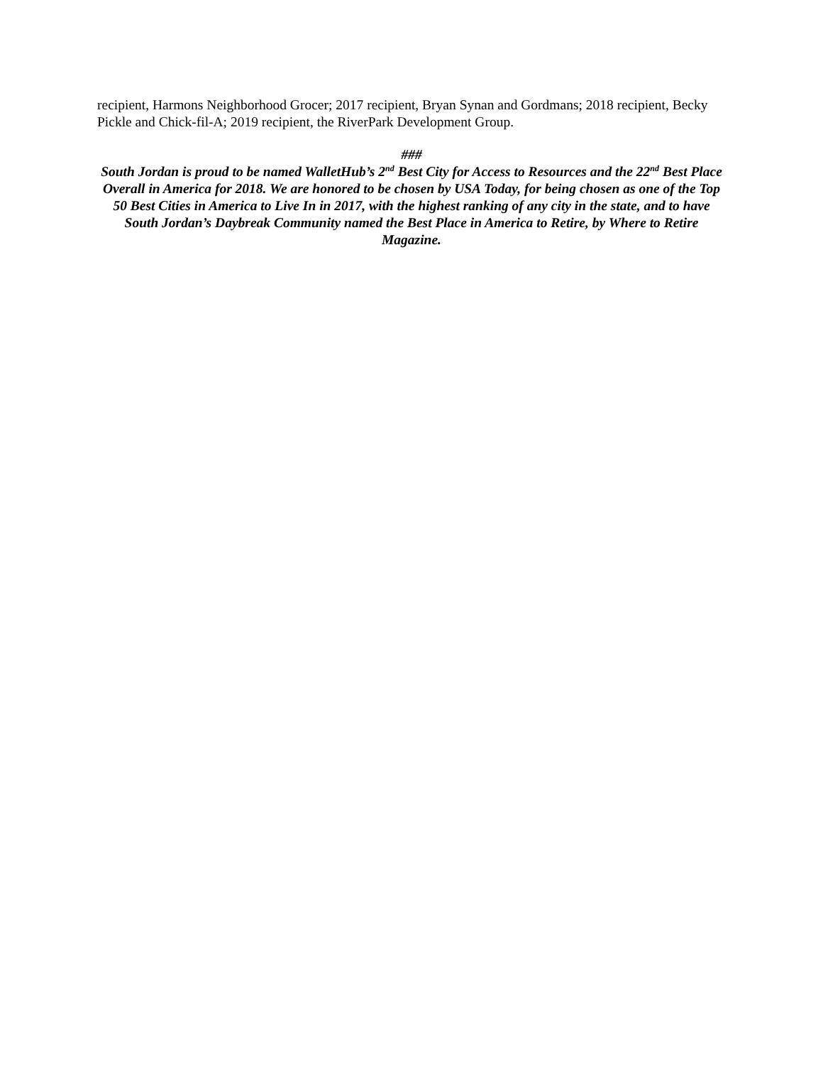recipient, Harmons Neighborhood Grocer; 2017 recipient, Bryan Synan and Gordmans; 2018 recipient, Becky Pickle and Chick-fil-A; 2019 recipient, the RiverPark Development Group.
###
South Jordan is proud to be named WalletHub’s 2<sup>nd</sup> Best City for Access to Resources and the 22<sup>nd</sup> Best Place Overall in America for 2018. We are honored to be chosen by USA Today, for being chosen as one of the Top 50 Best Cities in America to Live In in 2017, with the highest ranking of any city in the state, and to have South Jordan’s Daybreak Community named the Best Place in America to Retire, by Where to Retire Magazine.